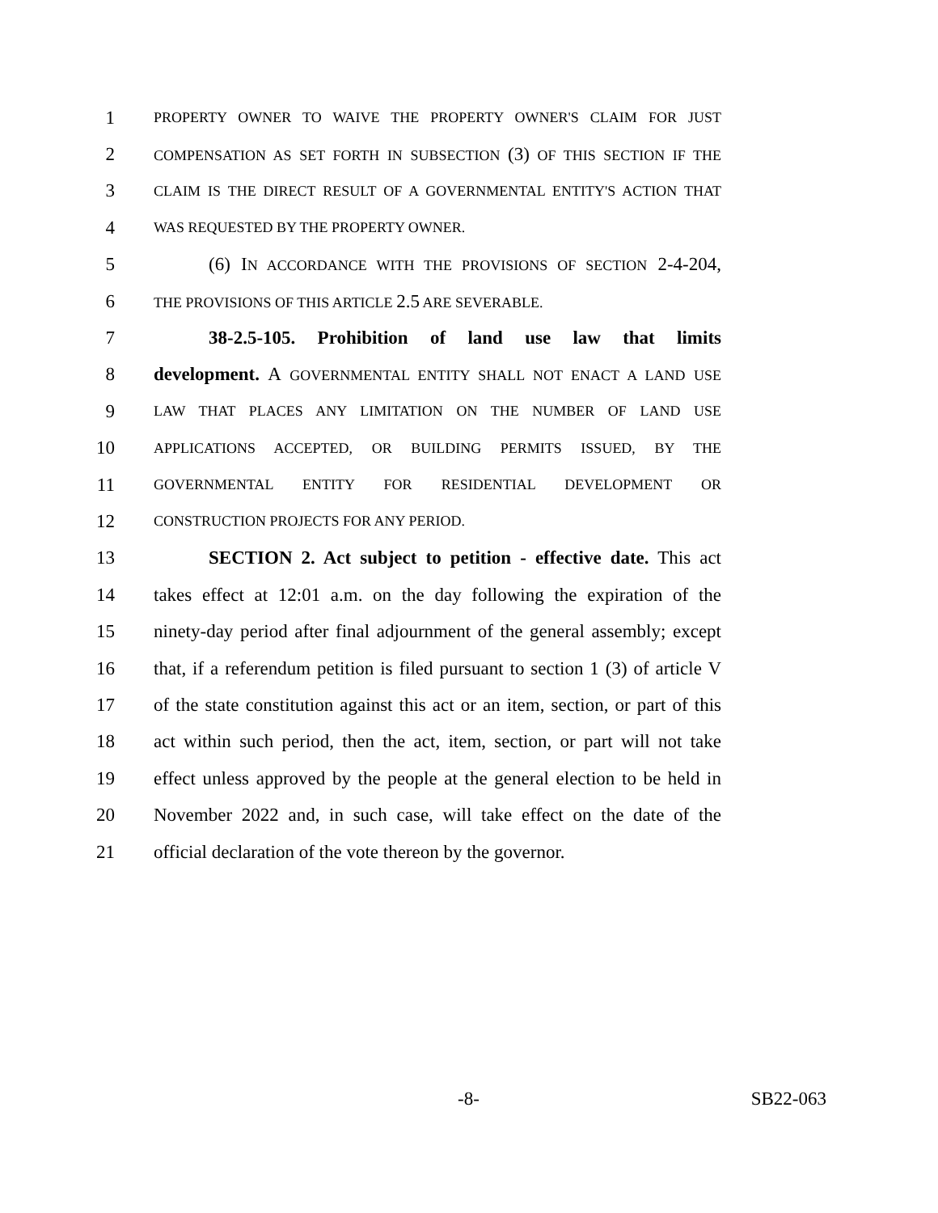1 PROPERTY OWNER TO WAIVE THE PROPERTY OWNER'S CLAIM FOR JUST
2 COMPENSATION AS SET FORTH IN SUBSECTION (3) OF THIS SECTION IF THE
3 CLAIM IS THE DIRECT RESULT OF A GOVERNMENTAL ENTITY'S ACTION THAT
4 WAS REQUESTED BY THE PROPERTY OWNER.
5 (6) IN ACCORDANCE WITH THE PROVISIONS OF SECTION 2-4-204,
6 THE PROVISIONS OF THIS ARTICLE 2.5 ARE SEVERABLE.
7 38-2.5-105. Prohibition of land use law that limits
8 development. A GOVERNMENTAL ENTITY SHALL NOT ENACT A LAND USE
9 LAW THAT PLACES ANY LIMITATION ON THE NUMBER OF LAND USE
10 APPLICATIONS ACCEPTED, OR BUILDING PERMITS ISSUED, BY THE
11 GOVERNMENTAL ENTITY FOR RESIDENTIAL DEVELOPMENT OR
12 CONSTRUCTION PROJECTS FOR ANY PERIOD.
13 SECTION 2. Act subject to petition - effective date. This act
14 takes effect at 12:01 a.m. on the day following the expiration of the
15 ninety-day period after final adjournment of the general assembly; except
16 that, if a referendum petition is filed pursuant to section 1 (3) of article V
17 of the state constitution against this act or an item, section, or part of this
18 act within such period, then the act, item, section, or part will not take
19 effect unless approved by the people at the general election to be held in
20 November 2022 and, in such case, will take effect on the date of the
21 official declaration of the vote thereon by the governor.
-8- SB22-063